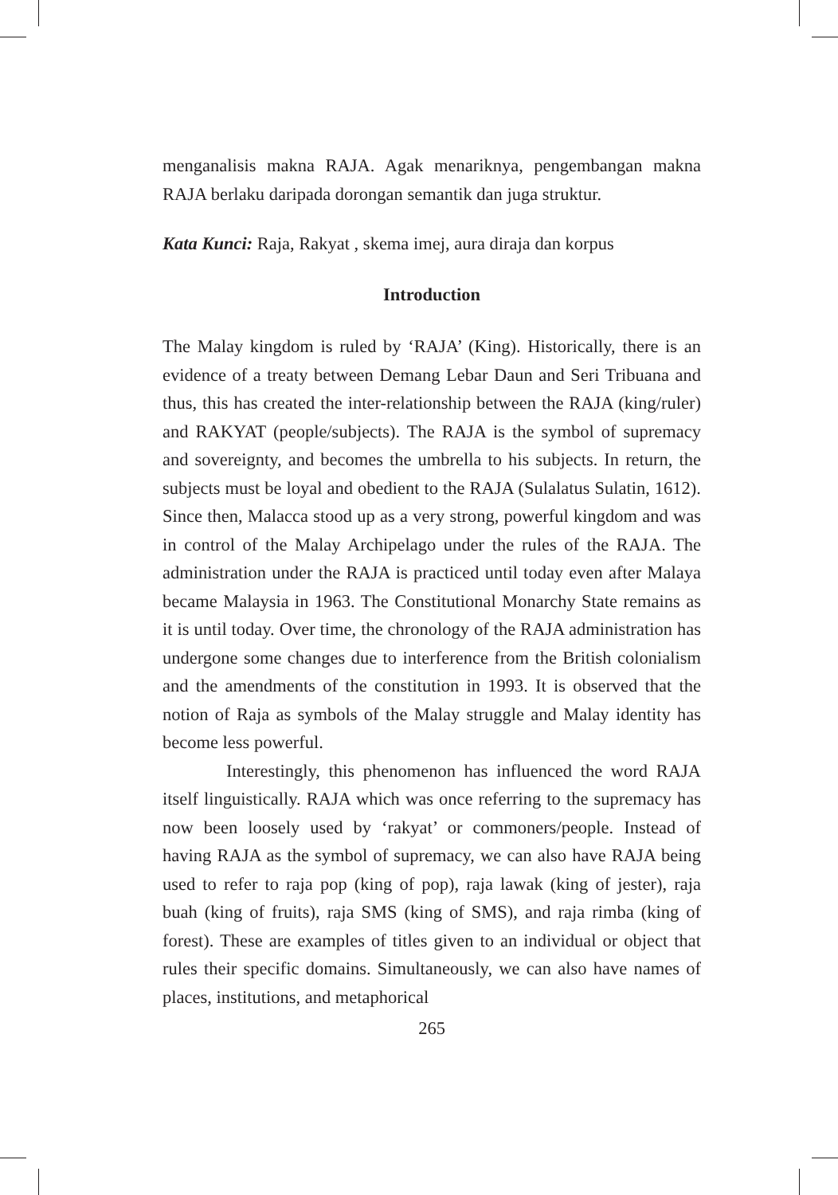menganalisis makna RAJA. Agak menariknya, pengembangan makna RAJA berlaku daripada dorongan semantik dan juga struktur.
Kata Kunci: Raja, Rakyat , skema imej, aura diraja dan korpus
Introduction
The Malay kingdom is ruled by ‘RAJA’ (King). Historically, there is an evidence of a treaty between Demang Lebar Daun and Seri Tribuana and thus, this has created the inter-relationship between the RAJA (king/ruler) and RAKYAT (people/subjects). The RAJA is the symbol of supremacy and sovereignty, and becomes the umbrella to his subjects. In return, the subjects must be loyal and obedient to the RAJA (Sulalatus Sulatin, 1612). Since then, Malacca stood up as a very strong, powerful kingdom and was in control of the Malay Archipelago under the rules of the RAJA. The administration under the RAJA is practiced until today even after Malaya became Malaysia in 1963. The Constitutional Monarchy State remains as it is until today. Over time, the chronology of the RAJA administration has undergone some changes due to interference from the British colonialism and the amendments of the constitution in 1993. It is observed that the notion of Raja as symbols of the Malay struggle and Malay identity has become less powerful.
Interestingly, this phenomenon has influenced the word RAJA itself linguistically. RAJA which was once referring to the supremacy has now been loosely used by ‘rakyat’ or commoners/people. Instead of having RAJA as the symbol of supremacy, we can also have RAJA being used to refer to raja pop (king of pop), raja lawak (king of jester), raja buah (king of fruits), raja SMS (king of SMS), and raja rimba (king of forest). These are examples of titles given to an individual or object that rules their specific domains. Simultaneously, we can also have names of places, institutions, and metaphorical
265